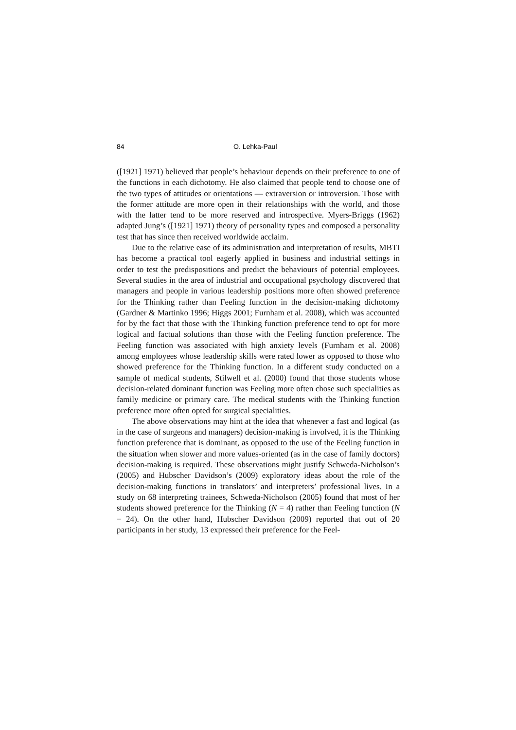84 O. Lehka-Paul
([1921] 1971) believed that people’s behaviour depends on their preference to one of the functions in each dichotomy. He also claimed that people tend to choose one of the two types of attitudes or orientations — extraversion or introversion. Those with the former attitude are more open in their relationships with the world, and those with the latter tend to be more reserved and introspective. Myers-Briggs (1962) adapted Jung’s ([1921] 1971) theory of personality types and composed a personality test that has since then received worldwide acclaim.
Due to the relative ease of its administration and interpretation of results, MBTI has become a practical tool eagerly applied in business and industrial settings in order to test the predispositions and predict the behaviours of potential employees. Several studies in the area of industrial and occupational psychology discovered that managers and people in various leadership positions more often showed preference for the Thinking rather than Feeling function in the decision-making dichotomy (Gardner & Martinko 1996; Higgs 2001; Furnham et al. 2008), which was accounted for by the fact that those with the Thinking function preference tend to opt for more logical and factual solutions than those with the Feeling function preference. The Feeling function was associated with high anxiety levels (Furnham et al. 2008) among employees whose leadership skills were rated lower as opposed to those who showed preference for the Thinking function. In a different study conducted on a sample of medical students, Stilwell et al. (2000) found that those students whose decision-related dominant function was Feeling more often chose such specialities as family medicine or primary care. The medical students with the Thinking function preference more often opted for surgical specialities.
The above observations may hint at the idea that whenever a fast and logical (as in the case of surgeons and managers) decision-making is involved, it is the Thinking function preference that is dominant, as opposed to the use of the Feeling function in the situation when slower and more values-oriented (as in the case of family doctors) decision-making is required. These observations might justify Schweda-Nicholson’s (2005) and Hubscher Davidson’s (2009) exploratory ideas about the role of the decision-making functions in translators’ and interpreters’ professional lives. In a study on 68 interpreting trainees, Schweda-Nicholson (2005) found that most of her students showed preference for the Thinking (N = 4) rather than Feeling function (N = 24). On the other hand, Hubscher Davidson (2009) reported that out of 20 participants in her study, 13 expressed their preference for the Feel-